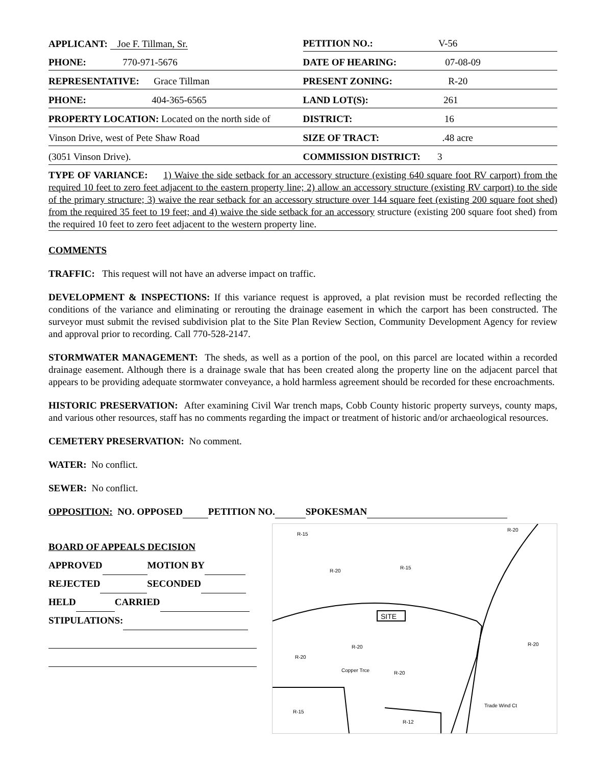| APPLICANT: Joe F. Tillman, Sr. | PETITION NO.: V-56 |
| PHONE: 770-971-5676 | DATE OF HEARING: 07-08-09 |
| REPRESENTATIVE: Grace Tillman | PRESENT ZONING: R-20 |
| PHONE: 404-365-6565 | LAND LOT(S): 261 |
| PROPERTY LOCATION: Located on the north side of | DISTRICT: 16 |
| Vinson Drive, west of Pete Shaw Road | SIZE OF TRACT: .48 acre |
| (3051 Vinson Drive). | COMMISSION DISTRICT: 3 |
TYPE OF VARIANCE: 1) Waive the side setback for an accessory structure (existing 640 square foot RV carport) from the required 10 feet to zero feet adjacent to the eastern property line; 2) allow an accessory structure (existing RV carport) to the side of the primary structure; 3) waive the rear setback for an accessory structure over 144 square feet (existing 200 square foot shed) from the required 35 feet to 19 feet; and 4) waive the side setback for an accessory structure (existing 200 square foot shed) from the required 10 feet to zero feet adjacent to the western property line.
COMMENTS
TRAFFIC: This request will not have an adverse impact on traffic.
DEVELOPMENT & INSPECTIONS: If this variance request is approved, a plat revision must be recorded reflecting the conditions of the variance and eliminating or rerouting the drainage easement in which the carport has been constructed. The surveyor must submit the revised subdivision plat to the Site Plan Review Section, Community Development Agency for review and approval prior to recording. Call 770-528-2147.
STORMWATER MANAGEMENT: The sheds, as well as a portion of the pool, on this parcel are located within a recorded drainage easement. Although there is a drainage swale that has been created along the property line on the adjacent parcel that appears to be providing adequate stormwater conveyance, a hold harmless agreement should be recorded for these encroachments.
HISTORIC PRESERVATION: After examining Civil War trench maps, Cobb County historic property surveys, county maps, and various other resources, staff has no comments regarding the impact or treatment of historic and/or archaeological resources.
CEMETERY PRESERVATION: No comment.
WATER: No conflict.
SEWER: No conflict.
OPPOSITION: NO. OPPOSED PETITION NO. SPOKESMAN
BOARD OF APPEALS DECISION
APPROVED MOTION BY
REJECTED SECONDED
HELD CARRIED
STIPULATIONS:
R-15
R-20
R-15
R-20
SITE
R-20
R-20
R-20
R-20
R-15
R-12
Trade Wind Ct
Copper Trce